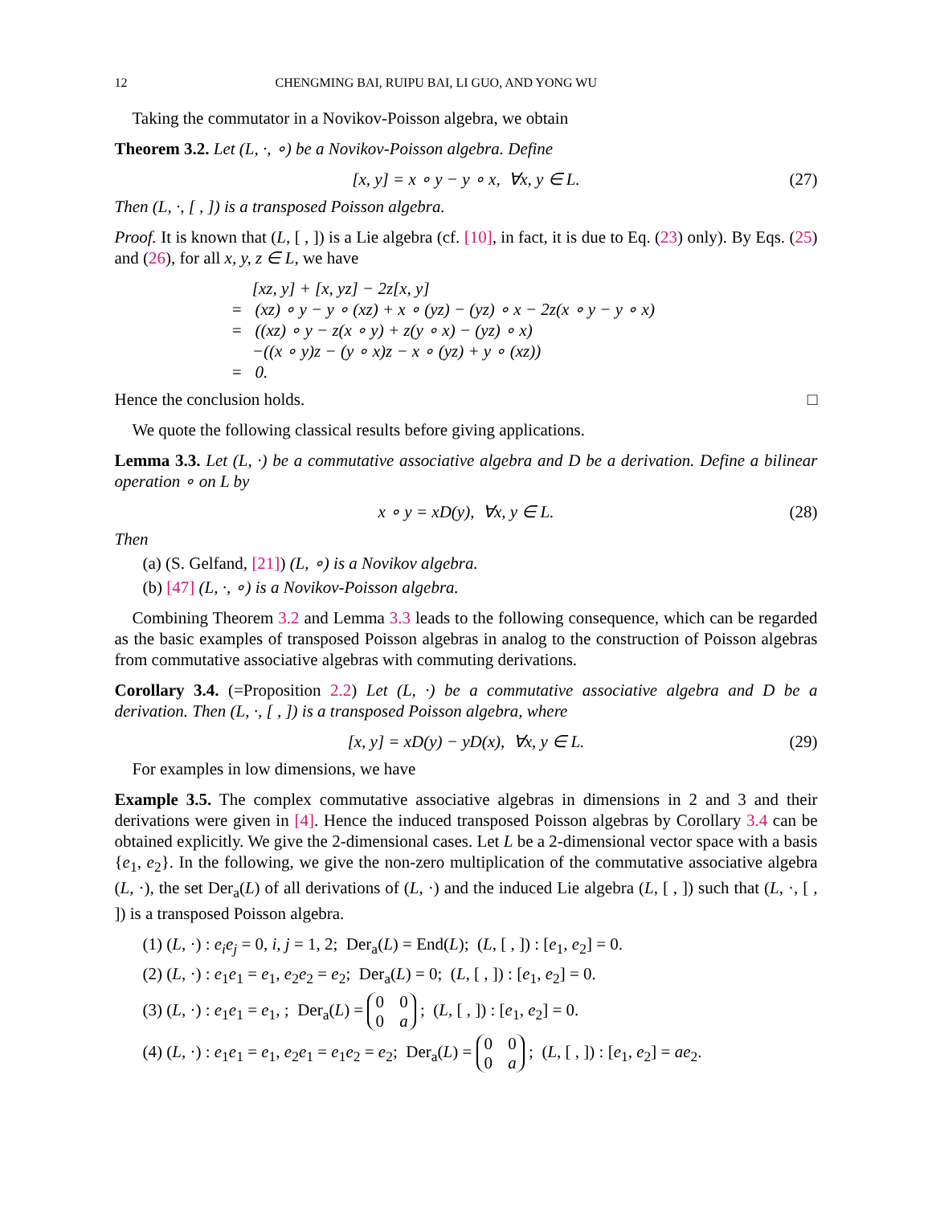12 CHENGMING BAI, RUIPU BAI, LI GUO, AND YONG WU
Taking the commutator in a Novikov-Poisson algebra, we obtain
Theorem 3.2. Let (L, ·, ∘) be a Novikov-Poisson algebra. Define
[x, y] = x ∘ y − y ∘ x, ∀x, y ∈ L. (27)
Then (L, ·, [ , ]) is a transposed Poisson algebra.
Proof. It is known that (L, [ , ]) is a Lie algebra (cf. [10], in fact, it is due to Eq. (23) only). By Eqs. (25) and (26), for all x, y, z ∈ L, we have
[xz, y] + [x, yz] − 2z[x, y]
= (xz) ∘ y − y ∘ (xz) + x ∘ (yz) − (yz) ∘ x − 2z(x ∘ y − y ∘ x)
= ((xz) ∘ y − z(x ∘ y) + z(y ∘ x) − (yz) ∘ x)
−((x ∘ y)z − (y ∘ x)z − x ∘ (yz) + y ∘ (xz))
= 0.
Hence the conclusion holds. □
We quote the following classical results before giving applications.
Lemma 3.3. Let (L, ·) be a commutative associative algebra and D be a derivation. Define a bilinear operation ∘ on L by
x ∘ y = xD(y), ∀x, y ∈ L. (28)
Then
(a) (S. Gelfand, [21]) (L, ∘) is a Novikov algebra.
(b) [47] (L, ·, ∘) is a Novikov-Poisson algebra.
Combining Theorem 3.2 and Lemma 3.3 leads to the following consequence, which can be regarded as the basic examples of transposed Poisson algebras in analog to the construction of Poisson algebras from commutative associative algebras with commuting derivations.
Corollary 3.4. (=Proposition 2.2) Let (L, ·) be a commutative associative algebra and D be a derivation. Then (L, ·, [ , ]) is a transposed Poisson algebra, where
[x, y] = xD(y) − yD(x), ∀x, y ∈ L. (29)
For examples in low dimensions, we have
Example 3.5. The complex commutative associative algebras in dimensions in 2 and 3 and their derivations were given in [4]. Hence the induced transposed Poisson algebras by Corollary 3.4 can be obtained explicitly. We give the 2-dimensional cases. Let L be a 2-dimensional vector space with a basis {e<sub>1</sub>, e<sub>2</sub>}. In the following, we give the non-zero multiplication of the commutative associative algebra (L, ·), the set Der<sub>a</sub>(L) of all derivations of (L, ·) and the induced Lie algebra (L, [ , ]) such that (L, ·, [ , ]) is a transposed Poisson algebra.
(1) (L, ·) : e<sub>i</sub>e<sub>j</sub> = 0, i, j = 1, 2; Der<sub>a</sub>(L) = End(L); (L, [ , ]) : [e<sub>1</sub>, e<sub>2</sub>] = 0.
(2) (L, ·) : e<sub>1</sub>e<sub>1</sub> = e<sub>1</sub>, e<sub>2</sub>e<sub>2</sub> = e<sub>2</sub>; Der<sub>a</sub>(L) = 0; (L, [ , ]) : [e<sub>1</sub>, e<sub>2</sub>] = 0.
(3) (L, ·) : e<sub>1</sub>e<sub>1</sub> = e<sub>1</sub>, ; Der<sub>a</sub>(L) = 0 0 0 a ; (L, [ , ]) : [e<sub>1</sub>, e<sub>2</sub>] = 0.
(4) (L, ·) : e<sub>1</sub>e<sub>1</sub> = e<sub>1</sub>, e<sub>2</sub>e<sub>1</sub> = e<sub>1</sub>e<sub>2</sub> = e<sub>2</sub>; Der<sub>a</sub>(L) = 0 0 0 a ; (L, [ , ]) : [e<sub>1</sub>, e<sub>2</sub>] = ae<sub>2</sub>.